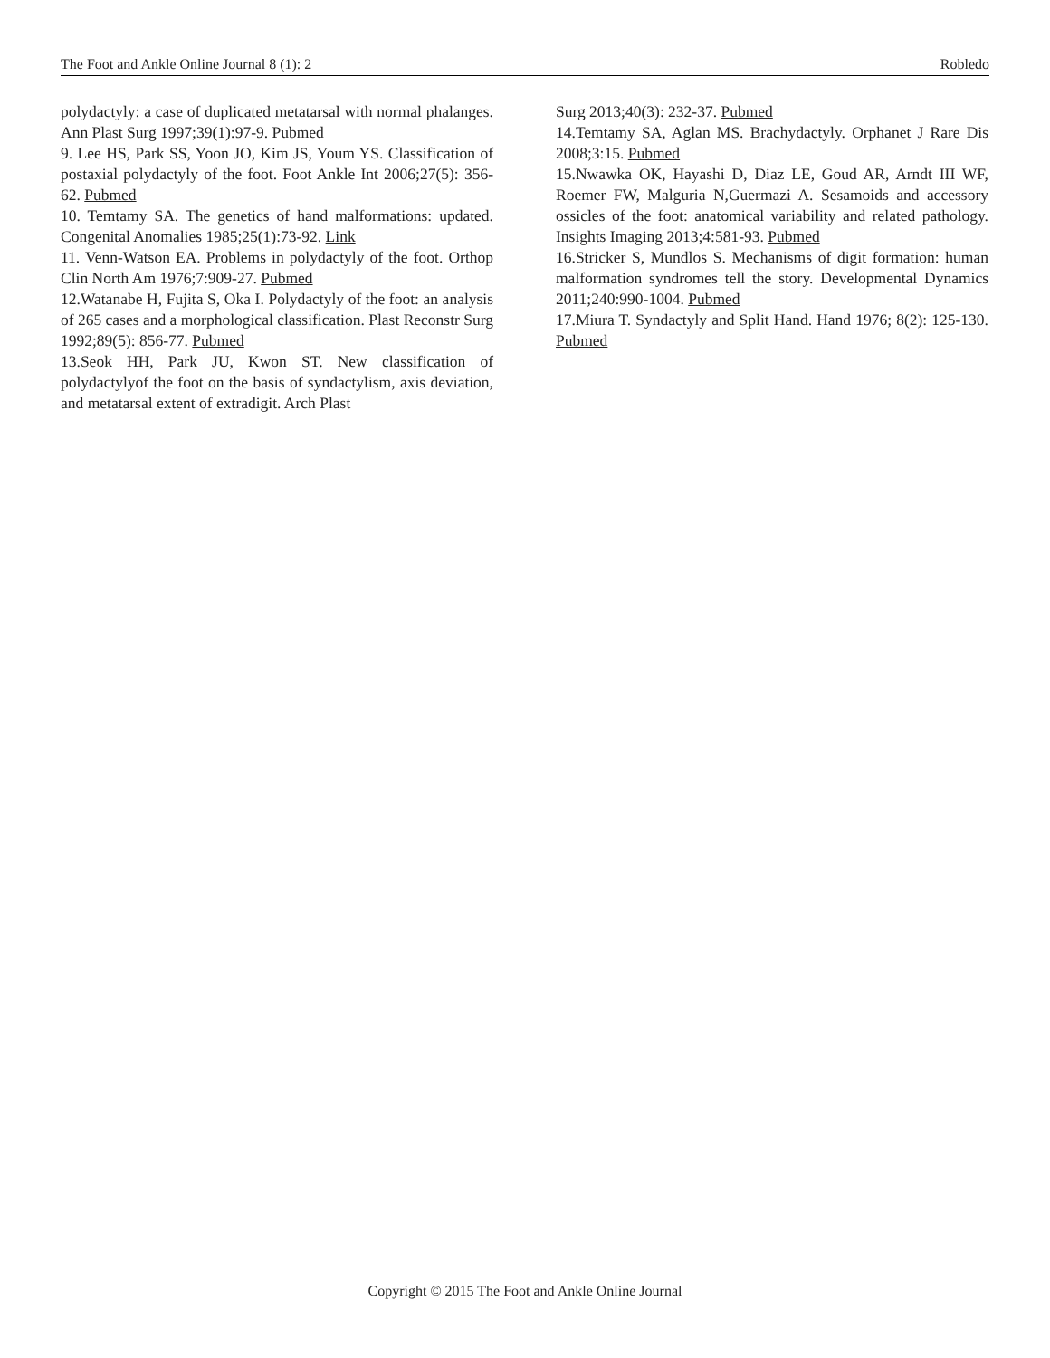The Foot and Ankle Online Journal 8 (1): 2 Robledo
polydactyly: a case of duplicated metatarsal with normal phalanges. Ann Plast Surg 1997;39(1):97-9. Pubmed
9. Lee HS, Park SS, Yoon JO, Kim JS, Youm YS. Classification of postaxial polydactyly of the foot. Foot Ankle Int 2006;27(5): 356-62. Pubmed
10. Temtamy SA. The genetics of hand malformations: updated. Congenital Anomalies 1985;25(1):73-92. Link
11. Venn-Watson EA. Problems in polydactyly of the foot. Orthop Clin North Am 1976;7:909-27. Pubmed
12.Watanabe H, Fujita S, Oka I. Polydactyly of the foot: an analysis of 265 cases and a morphological classification. Plast Reconstr Surg 1992;89(5): 856-77. Pubmed
13.Seok HH, Park JU, Kwon ST. New classification of polydactylyof the foot on the basis of syndactylism, axis deviation, and metatarsal extent of extradigit. Arch Plast
Surg 2013;40(3): 232-37. Pubmed
14.Temtamy SA, Aglan MS. Brachydactyly. Orphanet J Rare Dis 2008;3:15. Pubmed
15.Nwawka OK, Hayashi D, Diaz LE, Goud AR, Arndt III WF, Roemer FW, Malguria N,Guermazi A. Sesamoids and accessory ossicles of the foot: anatomical variability and related pathology. Insights Imaging 2013;4:581-93. Pubmed
16.Stricker S, Mundlos S. Mechanisms of digit formation: human malformation syndromes tell the story. Developmental Dynamics 2011;240:990-1004. Pubmed
17.Miura T. Syndactyly and Split Hand. Hand 1976; 8(2): 125-130. Pubmed
Copyright © 2015 The Foot and Ankle Online Journal